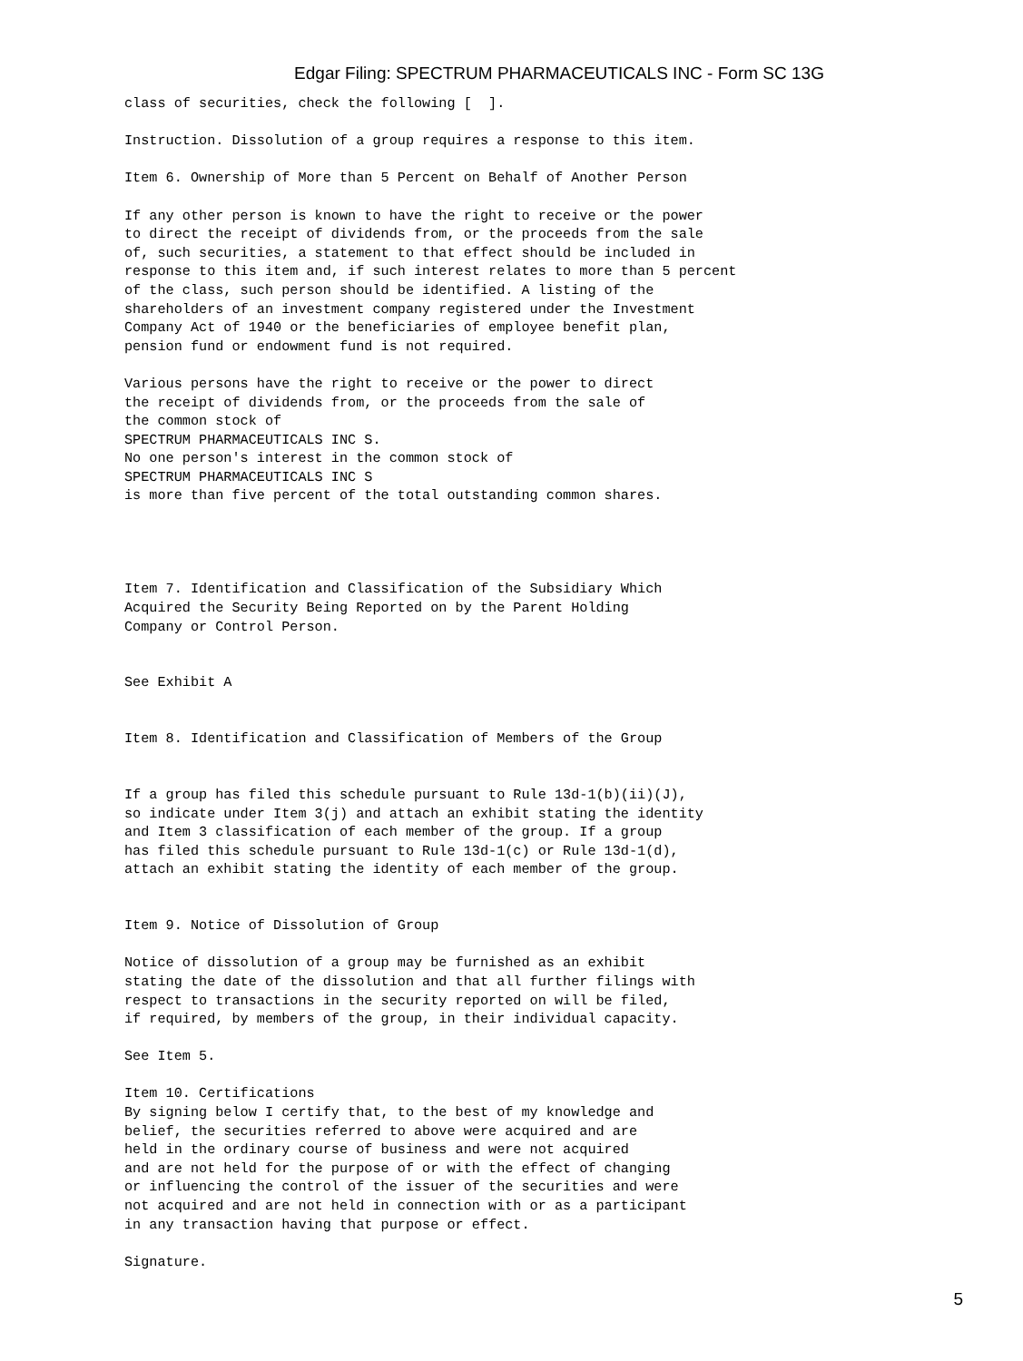Edgar Filing: SPECTRUM PHARMACEUTICALS INC - Form SC 13G
class of securities, check the following [  ].

Instruction. Dissolution of a group requires a response to this item.

Item 6. Ownership of More than 5 Percent on Behalf of Another Person

If any other person is known to have the right to receive or the power
to direct the receipt of dividends from, or the proceeds from the sale
of, such securities, a statement to that effect should be included in
response to this item and, if such interest relates to more than 5 percent
of the class, such person should be identified. A listing of the
shareholders of an investment company registered under the Investment
Company Act of 1940 or the beneficiaries of employee benefit plan,
pension fund or endowment fund is not required.

Various persons have the right to receive or the power to direct
the receipt of dividends from, or the proceeds from the sale of
the common stock of
SPECTRUM PHARMACEUTICALS INC S.
No one person's interest in the common stock of
SPECTRUM PHARMACEUTICALS INC S
is more than five percent of the total outstanding common shares.




Item 7. Identification and Classification of the Subsidiary Which
Acquired the Security Being Reported on by the Parent Holding
Company or Control Person.


See Exhibit A


Item 8. Identification and Classification of Members of the Group


If a group has filed this schedule pursuant to Rule 13d-1(b)(ii)(J),
so indicate under Item 3(j) and attach an exhibit stating the identity
and Item 3 classification of each member of the group. If a group
has filed this schedule pursuant to Rule 13d-1(c) or Rule 13d-1(d),
attach an exhibit stating the identity of each member of the group.


Item 9. Notice of Dissolution of Group

Notice of dissolution of a group may be furnished as an exhibit
stating the date of the dissolution and that all further filings with
respect to transactions in the security reported on will be filed,
if required, by members of the group, in their individual capacity.

See Item 5.

Item 10. Certifications
By signing below I certify that, to the best of my knowledge and
belief, the securities referred to above were acquired and are
held in the ordinary course of business and were not acquired
and are not held for the purpose of or with the effect of changing
or influencing the control of the issuer of the securities and were
not acquired and are not held in connection with or as a participant
in any transaction having that purpose or effect.

Signature.
5